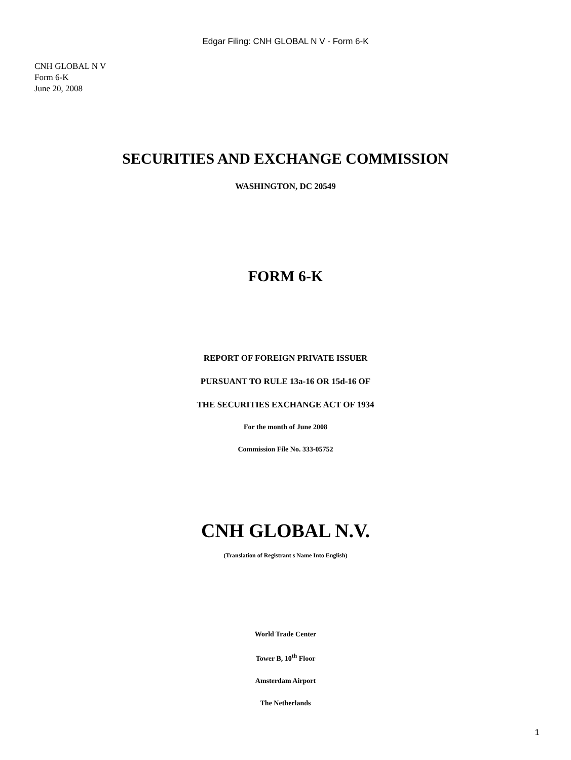Edgar Filing: CNH GLOBAL N V - Form 6-K
CNH GLOBAL N V
Form 6-K
June 20, 2008
SECURITIES AND EXCHANGE COMMISSION
WASHINGTON, DC 20549
FORM 6-K
REPORT OF FOREIGN PRIVATE ISSUER
PURSUANT TO RULE 13a-16 OR 15d-16 OF
THE SECURITIES EXCHANGE ACT OF 1934
For the month of June 2008
Commission File No. 333-05752
CNH GLOBAL N.V.
(Translation of Registrant s Name Into English)
World Trade Center
Tower B, 10<sup>th</sup> Floor
Amsterdam Airport
The Netherlands
1